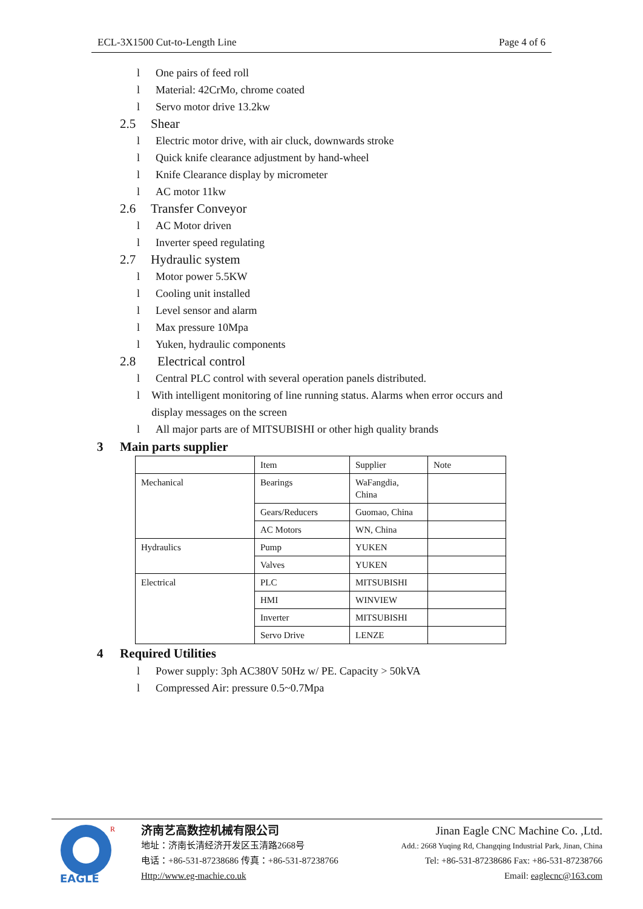ECL-3X1500 Cut-to-Length Line Page 4 of 6
l One pairs of feed roll
l Material: 42CrMo, chrome coated
l Servo motor drive 13.2kw
2.5 Shear
l Electric motor drive, with air cluck, downwards stroke
l Quick knife clearance adjustment by hand-wheel
l Knife Clearance display by micrometer
l AC motor 11kw
2.6 Transfer Conveyor
l AC Motor driven
l Inverter speed regulating
2.7 Hydraulic system
l Motor power 5.5KW
l Cooling unit installed
l Level sensor and alarm
l Max pressure 10Mpa
l Yuken, hydraulic components
2.8 Electrical control
l Central PLC control with several operation panels distributed.
l With intelligent monitoring of line running status. Alarms when error occurs and display messages on the screen
l All major parts are of MITSUBISHI or other high quality brands
3 Main parts supplier
| | Item | Supplier | Note |
| Mechanical | Bearings | WaFangdia, China | |
| | Gears/Reducers | Guomao, China | |
| | AC Motors | WN, China | |
| Hydraulics | Pump | YUKEN | |
| | Valves | YUKEN | |
| Electrical | PLC | MITSUBISHI | |
| | HMI | WINVIEW | |
| | Inverter | MITSUBISHI | |
| | Servo Drive | LENZE | |
4 Required Utilities
l Power supply: 3ph AC380V 50Hz w/ PE. Capacity > 50kVA
l Compressed Air: pressure 0.5~0.7Mpa
EAGLE
R
济南艺高数控机械有限公司
地址：济南长清经济开发区玉清路2668号
电话：+86-531-87238686 传真：+86-531-87238766
Http://www.eg-machie.co.uk
Jinan Eagle CNC Machine Co. ,Ltd.
Add.: 2668 Yuqing Rd, Changqing Industrial Park, Jinan, China
Tel: +86-531-87238686 Fax: +86-531-87238766
Email: eaglecnc@163.com